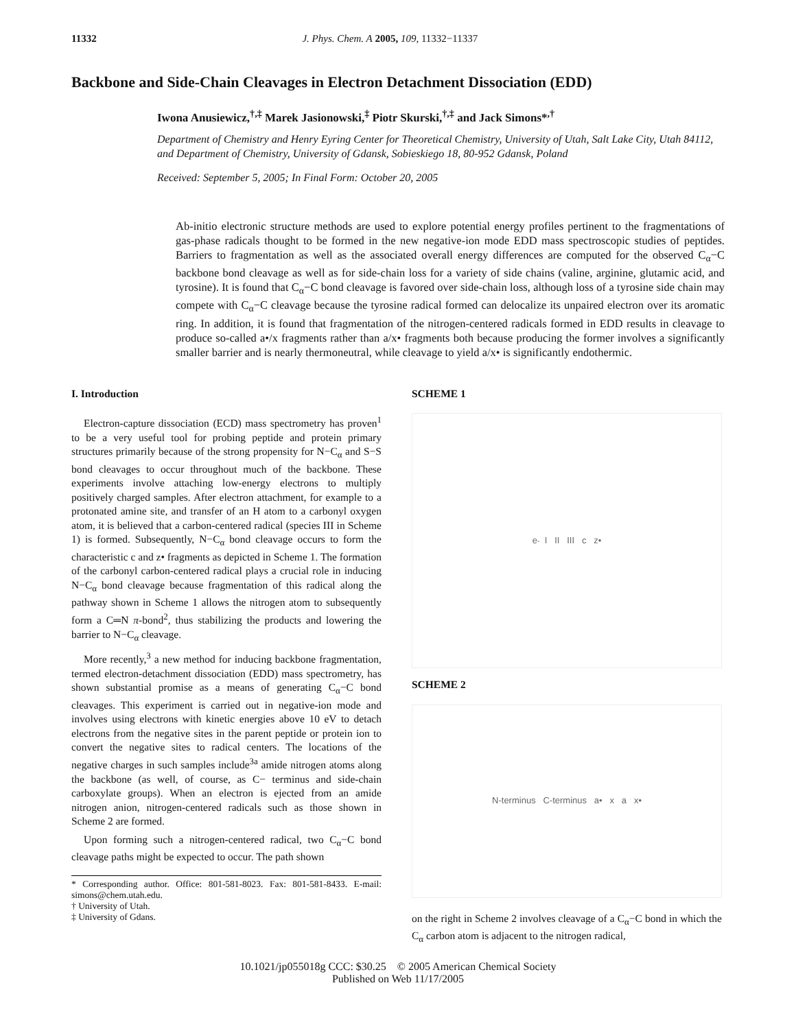11332 J. Phys. Chem. A 2005, 109, 11332−11337
Backbone and Side-Chain Cleavages in Electron Detachment Dissociation (EDD)
Iwona Anusiewicz,<sup>†,‡</sup> Marek Jasionowski,<sup>‡</sup> Piotr Skurski,<sup>†,‡</sup> and Jack Simons*<sup>,†</sup>
Department of Chemistry and Henry Eyring Center for Theoretical Chemistry, University of Utah, Salt Lake City, Utah 84112, and Department of Chemistry, University of Gdansk, Sobieskiego 18, 80-952 Gdansk, Poland
Received: September 5, 2005; In Final Form: October 20, 2005
Ab-initio electronic structure methods are used to explore potential energy profiles pertinent to the fragmentations of gas-phase radicals thought to be formed in the new negative-ion mode EDD mass spectroscopic studies of peptides. Barriers to fragmentation as well as the associated overall energy differences are computed for the observed C<sub>α</sub>−C backbone bond cleavage as well as for side-chain loss for a variety of side chains (valine, arginine, glutamic acid, and tyrosine). It is found that C<sub>α</sub>−C bond cleavage is favored over side-chain loss, although loss of a tyrosine side chain may compete with C<sub>α</sub>−C cleavage because the tyrosine radical formed can delocalize its unpaired electron over its aromatic ring. In addition, it is found that fragmentation of the nitrogen-centered radicals formed in EDD results in cleavage to produce so-called a•/x fragments rather than a/x• fragments both because producing the former involves a significantly smaller barrier and is nearly thermoneutral, while cleavage to yield a/x• is significantly endothermic.
I. Introduction
Electron-capture dissociation (ECD) mass spectrometry has proven<sup>1</sup> to be a very useful tool for probing peptide and protein primary structures primarily because of the strong propensity for N−C<sub>α</sub> and S−S bond cleavages to occur throughout much of the backbone. These experiments involve attaching low-energy electrons to multiply positively charged samples. After electron attachment, for example to a protonated amine site, and transfer of an H atom to a carbonyl oxygen atom, it is believed that a carbon-centered radical (species III in Scheme 1) is formed. Subsequently, N−C<sub>α</sub> bond cleavage occurs to form the characteristic c and z• fragments as depicted in Scheme 1. The formation of the carbonyl carbon-centered radical plays a crucial role in inducing N−C<sub>α</sub> bond cleavage because fragmentation of this radical along the pathway shown in Scheme 1 allows the nitrogen atom to subsequently form a C═N π-bond<sup>2</sup>, thus stabilizing the products and lowering the barrier to N−C<sub>α</sub> cleavage.
More recently,<sup>3</sup> a new method for inducing backbone fragmentation, termed electron-detachment dissociation (EDD) mass spectrometry, has shown substantial promise as a means of generating C<sub>α</sub>−C bond cleavages. This experiment is carried out in negative-ion mode and involves using electrons with kinetic energies above 10 eV to detach electrons from the negative sites in the parent peptide or protein ion to convert the negative sites to radical centers. The locations of the negative charges in such samples include<sup>3a</sup> amide nitrogen atoms along the backbone (as well, of course, as C− terminus and side-chain carboxylate groups). When an electron is ejected from an amide nitrogen anion, nitrogen-centered radicals such as those shown in Scheme 2 are formed.
Upon forming such a nitrogen-centered radical, two C<sub>α</sub>−C bond cleavage paths might be expected to occur. The path shown
* Corresponding author. Office: 801-581-8023. Fax: 801-581-8433. E-mail: simons@chem.utah.edu.
† University of Utah.
‡ University of Gdans.
SCHEME 1
e<sup>-</sup> I II III c z•
SCHEME 2
N-terminus C-terminus a• x a x•
on the right in Scheme 2 involves cleavage of a C<sub>α</sub>−C bond in which the C<sub>α</sub> carbon atom is adjacent to the nitrogen radical,
10.1021/jp055018g CCC: $30.25 © 2005 American Chemical Society
Published on Web 11/17/2005